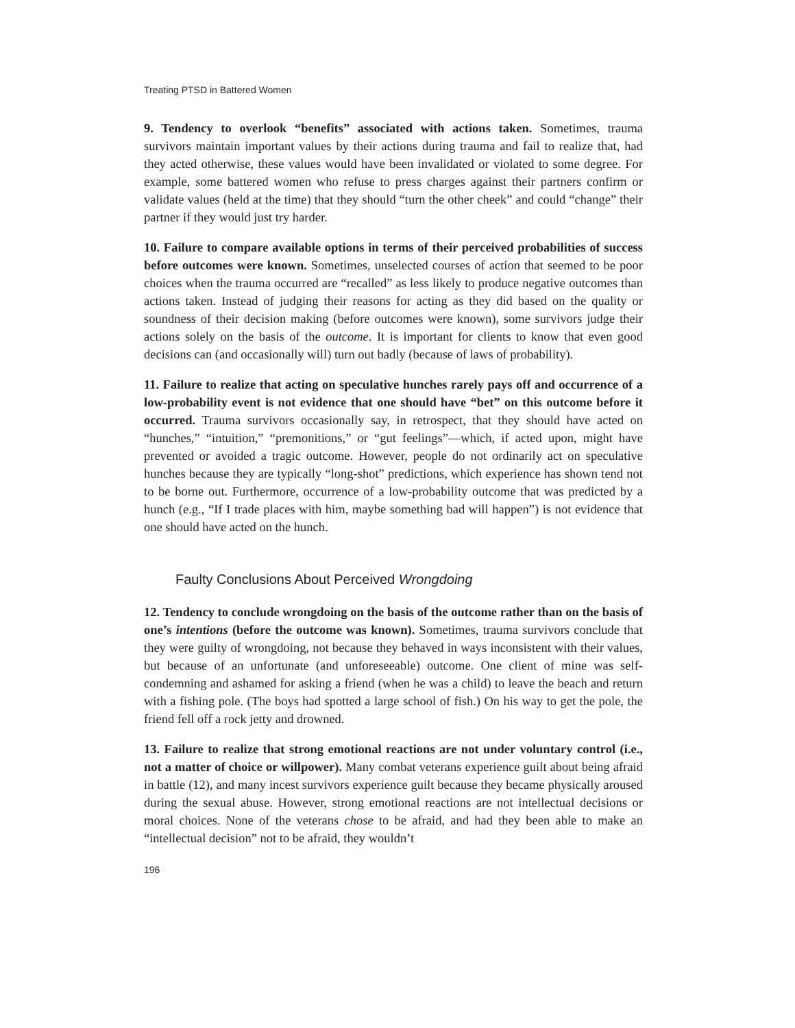Treating PTSD in Battered Women
9. Tendency to overlook “benefits” associated with actions taken. Sometimes, trauma survivors maintain important values by their actions during trauma and fail to realize that, had they acted otherwise, these values would have been invalidated or violated to some degree. For example, some battered women who refuse to press charges against their partners confirm or validate values (held at the time) that they should “turn the other cheek” and could “change” their partner if they would just try harder.
10. Failure to compare available options in terms of their perceived probabilities of success before outcomes were known. Sometimes, unselected courses of action that seemed to be poor choices when the trauma occurred are “recalled” as less likely to produce negative outcomes than actions taken. Instead of judging their reasons for acting as they did based on the quality or soundness of their decision making (before outcomes were known), some survivors judge their actions solely on the basis of the outcome. It is important for clients to know that even good decisions can (and occasionally will) turn out badly (because of laws of probability).
11. Failure to realize that acting on speculative hunches rarely pays off and occurrence of a low-probability event is not evidence that one should have “bet” on this outcome before it occurred. Trauma survivors occasionally say, in retrospect, that they should have acted on “hunches,” “intuition,” “premonitions,” or “gut feelings”—which, if acted upon, might have prevented or avoided a tragic outcome. However, people do not ordinarily act on speculative hunches because they are typically “long-shot” predictions, which experience has shown tend not to be borne out. Furthermore, occurrence of a low-probability outcome that was predicted by a hunch (e.g., “If I trade places with him, maybe something bad will happen”) is not evidence that one should have acted on the hunch.
Faulty Conclusions About Perceived Wrongdoing
12. Tendency to conclude wrongdoing on the basis of the outcome rather than on the basis of one’s intentions (before the outcome was known). Sometimes, trauma survivors conclude that they were guilty of wrongdoing, not because they behaved in ways inconsistent with their values, but because of an unfortunate (and unforeseeable) outcome. One client of mine was self-condemning and ashamed for asking a friend (when he was a child) to leave the beach and return with a fishing pole. (The boys had spotted a large school of fish.) On his way to get the pole, the friend fell off a rock jetty and drowned.
13. Failure to realize that strong emotional reactions are not under voluntary control (i.e., not a matter of choice or willpower). Many combat veterans experience guilt about being afraid in battle (12), and many incest survivors experience guilt because they became physically aroused during the sexual abuse. However, strong emotional reactions are not intellectual decisions or moral choices. None of the veterans chose to be afraid, and had they been able to make an “intellectual decision” not to be afraid, they wouldn’t
196